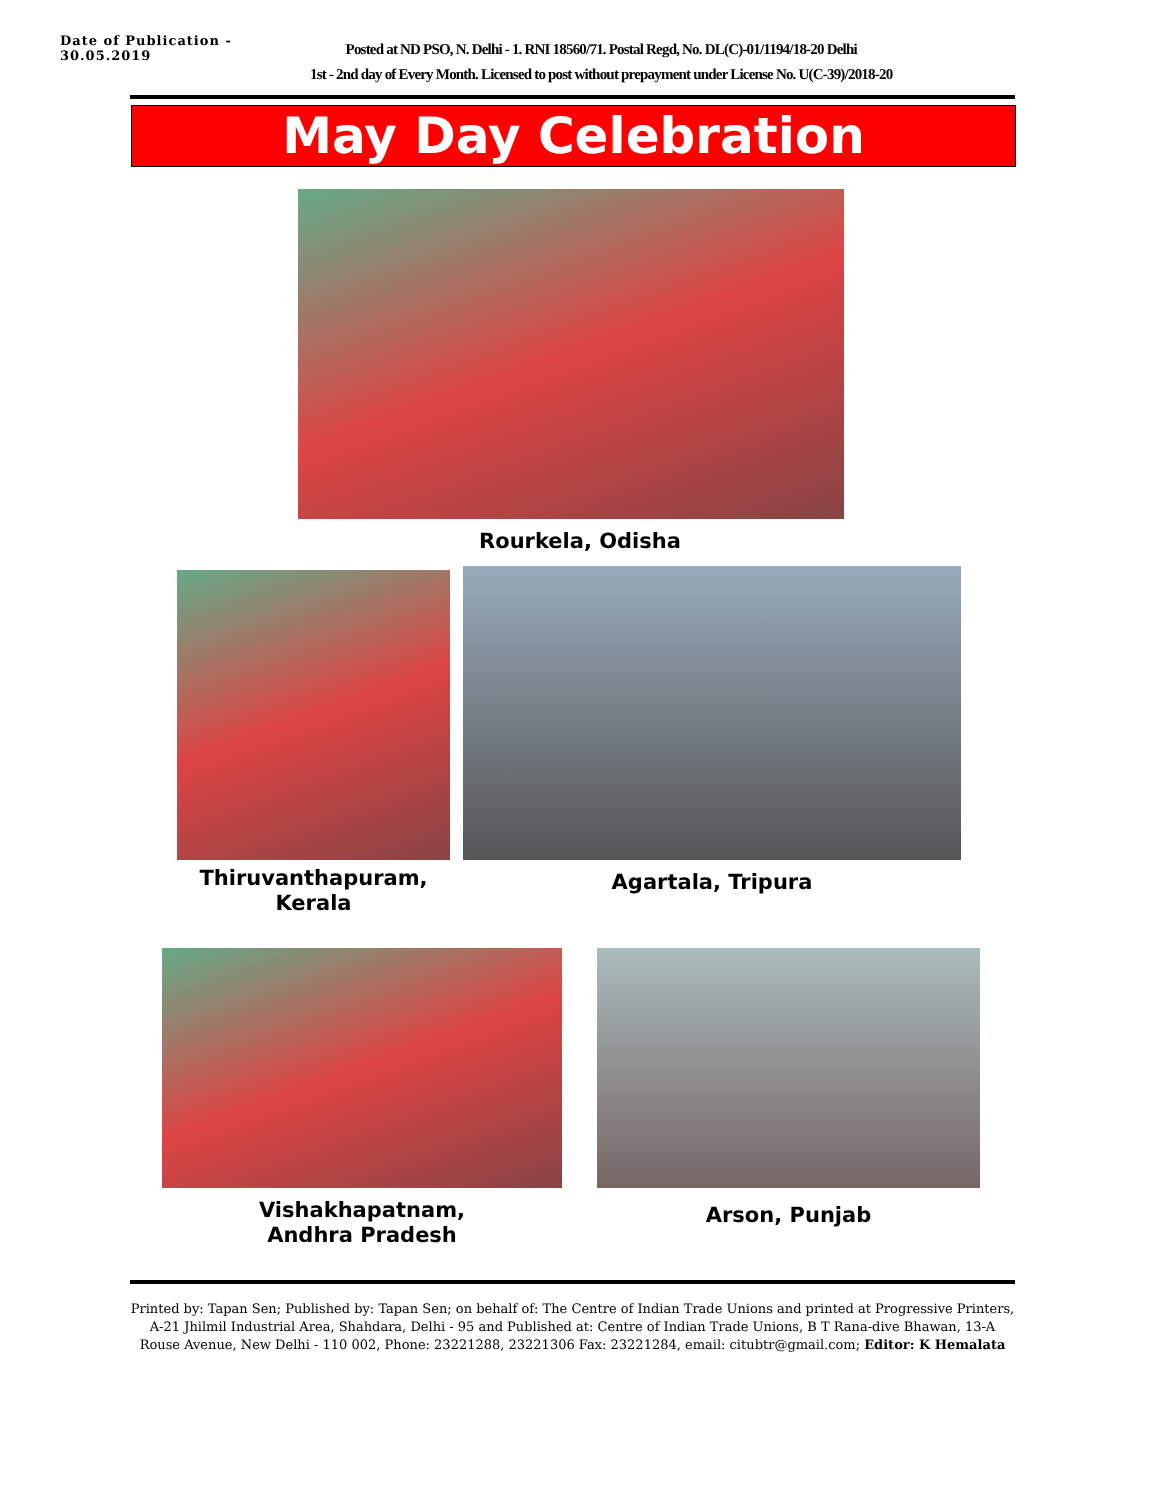Date of Publication - 30.05.2019
Posted at ND PSO, N. Delhi - 1. RNI 18560/71. Postal Regd, No. DL(C)-01/1194/18-20 Delhi
1st - 2nd day of Every Month. Licensed to post without prepayment under License No. U(C-39)/2018-20
May Day Celebration
Rourkela, Odisha
Thiruvanthapuram,
Kerala
Agartala, Tripura
Vishakhapatnam,
Andhra Pradesh
Arson, Punjab
Printed by: Tapan Sen; Published by: Tapan Sen; on behalf of: The Centre of Indian Trade Unions and printed at Progressive Printers, A-21 Jhilmil Industrial Area, Shahdara, Delhi - 95 and Published at: Centre of Indian Trade Unions, B T Rana-dive Bhawan, 13-A Rouse Avenue, New Delhi - 110 002, Phone: 23221288, 23221306 Fax: 23221284, email: citubtr@gmail.com; Editor: K Hemalata